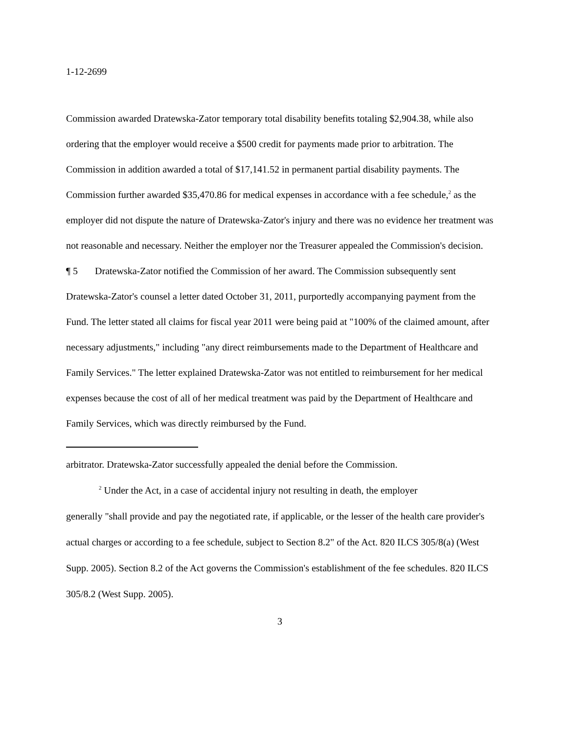1-12-2699
Commission awarded Dratewska-Zator temporary total disability benefits totaling $2,904.38, while also ordering that the employer would receive a $500 credit for payments made prior to arbitration. The Commission in addition awarded a total of $17,141.52 in permanent partial disability payments. The Commission further awarded $35,470.86 for medical expenses in accordance with a fee schedule,<sup>2</sup> as the employer did not dispute the nature of Dratewska-Zator's injury and there was no evidence her treatment was not reasonable and necessary. Neither the employer nor the Treasurer appealed the Commission's decision.
¶ 5 Dratewska-Zator notified the Commission of her award. The Commission subsequently sent Dratewska-Zator's counsel a letter dated October 31, 2011, purportedly accompanying payment from the Fund. The letter stated all claims for fiscal year 2011 were being paid at "100% of the claimed amount, after necessary adjustments," including "any direct reimbursements made to the Department of Healthcare and Family Services." The letter explained Dratewska-Zator was not entitled to reimbursement for her medical expenses because the cost of all of her medical treatment was paid by the Department of Healthcare and Family Services, which was directly reimbursed by the Fund.
arbitrator. Dratewska-Zator successfully appealed the denial before the Commission.
<sup>2</sup> Under the Act, in a case of accidental injury not resulting in death, the employer
generally "shall provide and pay the negotiated rate, if applicable, or the lesser of the health care provider's actual charges or according to a fee schedule, subject to Section 8.2" of the Act. 820 ILCS 305/8(a) (West Supp. 2005). Section 8.2 of the Act governs the Commission's establishment of the fee schedules. 820 ILCS 305/8.2 (West Supp. 2005).
3